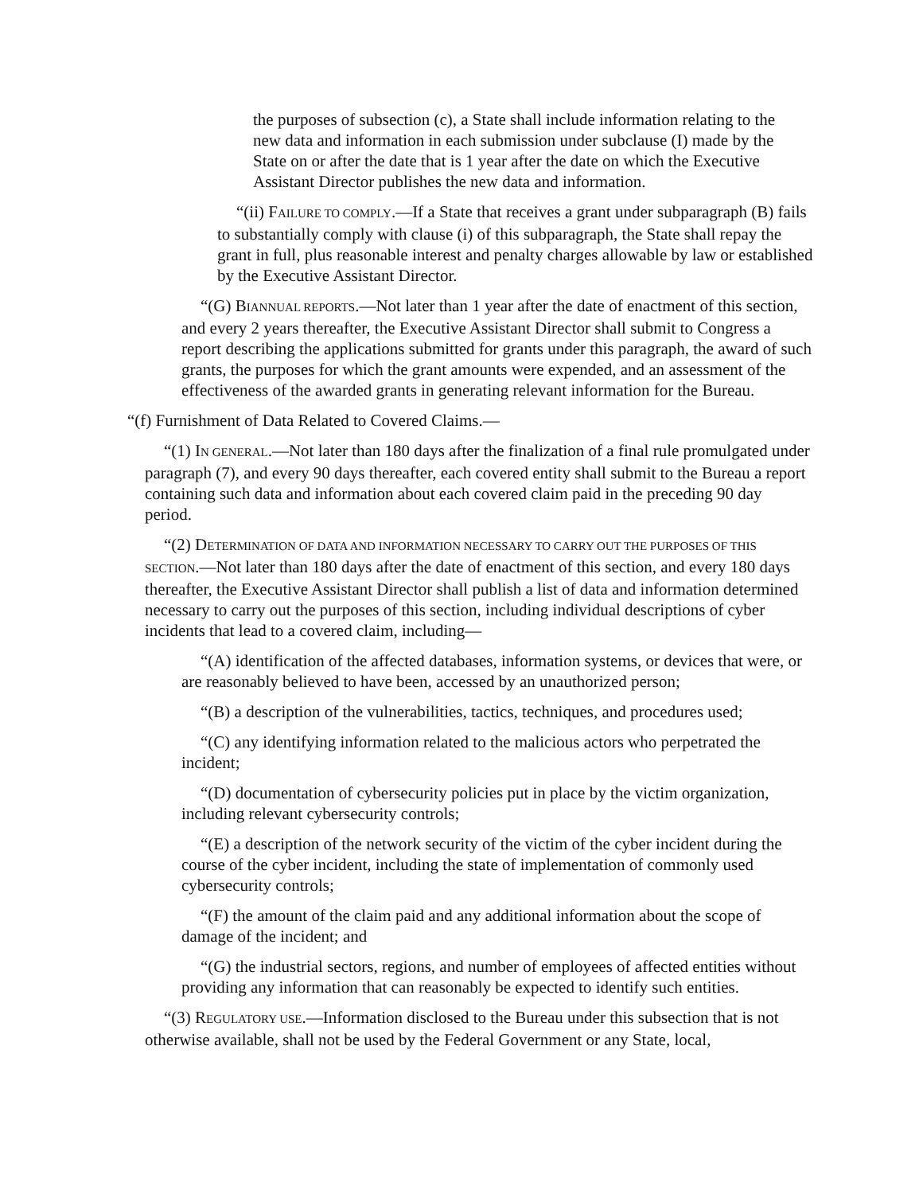the purposes of subsection (c), a State shall include information relating to the new data and information in each submission under subclause (I) made by the State on or after the date that is 1 year after the date on which the Executive Assistant Director publishes the new data and information.
“(ii) FAILURE TO COMPLY.—If a State that receives a grant under subparagraph (B) fails to substantially comply with clause (i) of this subparagraph, the State shall repay the grant in full, plus reasonable interest and penalty charges allowable by law or established by the Executive Assistant Director.
“(G) BIANNUAL REPORTS.—Not later than 1 year after the date of enactment of this section, and every 2 years thereafter, the Executive Assistant Director shall submit to Congress a report describing the applications submitted for grants under this paragraph, the award of such grants, the purposes for which the grant amounts were expended, and an assessment of the effectiveness of the awarded grants in generating relevant information for the Bureau.
“(f) Furnishment of Data Related to Covered Claims.—
“(1) IN GENERAL.—Not later than 180 days after the finalization of a final rule promulgated under paragraph (7), and every 90 days thereafter, each covered entity shall submit to the Bureau a report containing such data and information about each covered claim paid in the preceding 90 day period.
“(2) DETERMINATION OF DATA AND INFORMATION NECESSARY TO CARRY OUT THE PURPOSES OF THIS SECTION.—Not later than 180 days after the date of enactment of this section, and every 180 days thereafter, the Executive Assistant Director shall publish a list of data and information determined necessary to carry out the purposes of this section, including individual descriptions of cyber incidents that lead to a covered claim, including—
“(A) identification of the affected databases, information systems, or devices that were, or are reasonably believed to have been, accessed by an unauthorized person;
“(B) a description of the vulnerabilities, tactics, techniques, and procedures used;
“(C) any identifying information related to the malicious actors who perpetrated the incident;
“(D) documentation of cybersecurity policies put in place by the victim organization, including relevant cybersecurity controls;
“(E) a description of the network security of the victim of the cyber incident during the course of the cyber incident, including the state of implementation of commonly used cybersecurity controls;
“(F) the amount of the claim paid and any additional information about the scope of damage of the incident; and
“(G) the industrial sectors, regions, and number of employees of affected entities without providing any information that can reasonably be expected to identify such entities.
“(3) REGULATORY USE.—Information disclosed to the Bureau under this subsection that is not otherwise available, shall not be used by the Federal Government or any State, local,